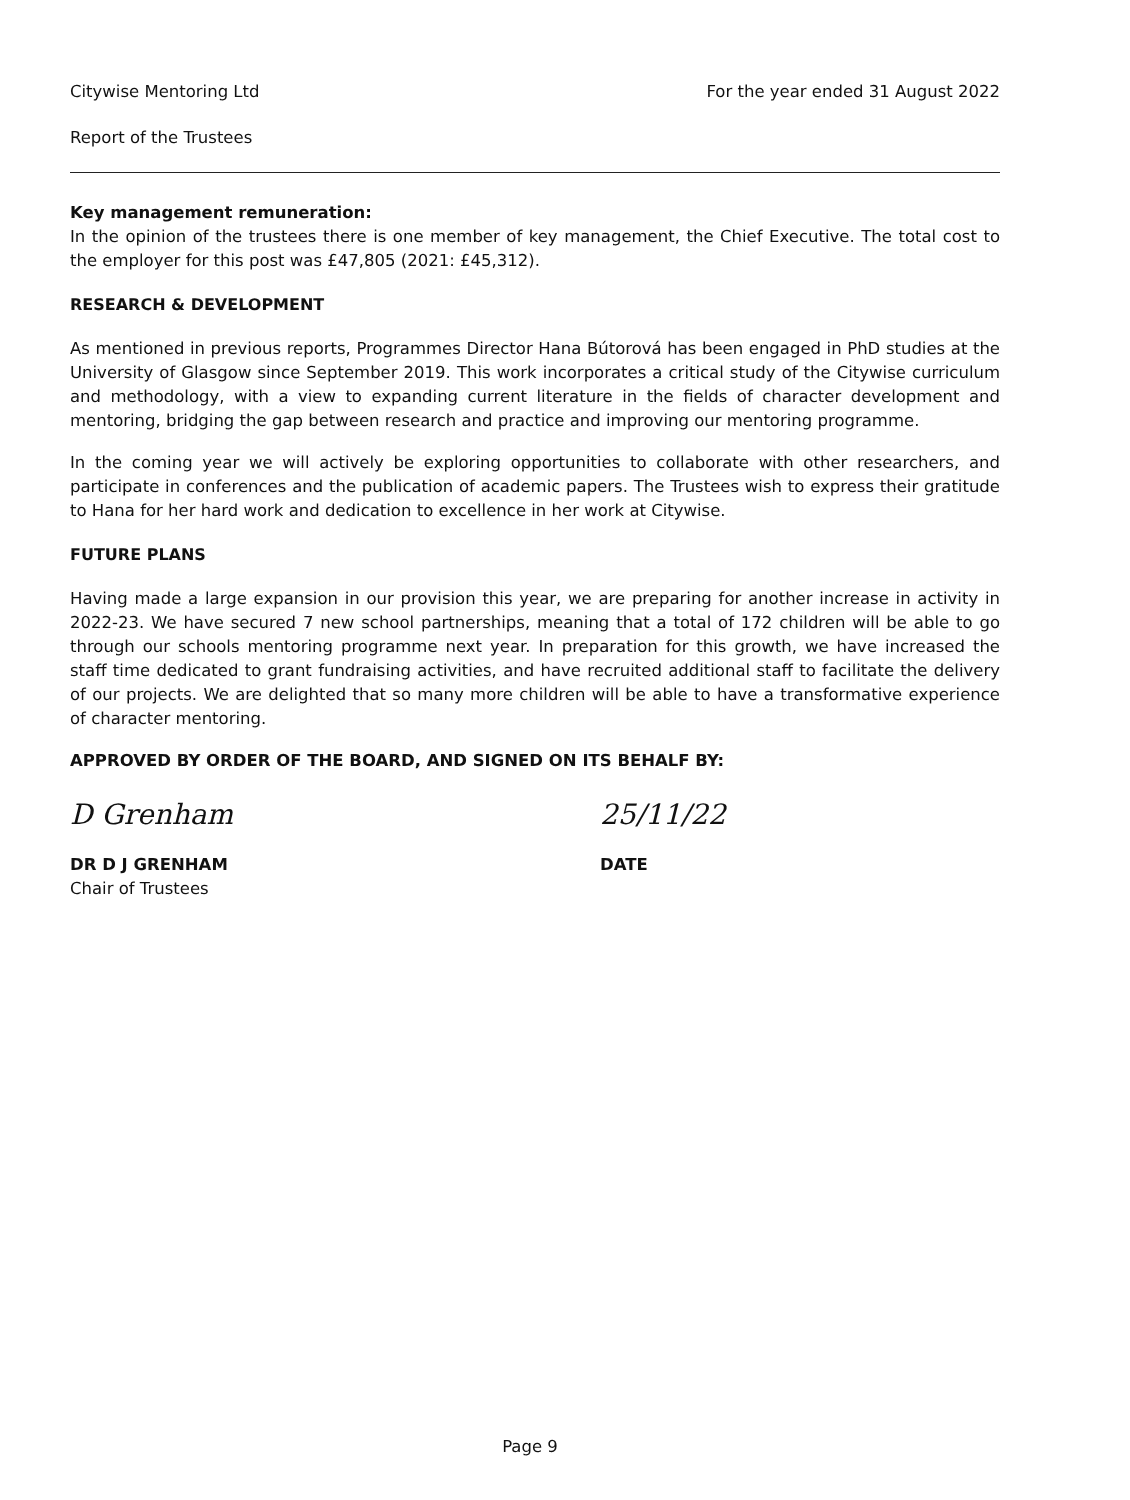Citywise Mentoring Ltd For the year ended 31 August 2022
Report of the Trustees
Key management remuneration:
In the opinion of the trustees there is one member of key management, the Chief Executive. The total cost to the employer for this post was £47,805 (2021: £45,312).
RESEARCH & DEVELOPMENT
As mentioned in previous reports, Programmes Director Hana Bútorová has been engaged in PhD studies at the University of Glasgow since September 2019. This work incorporates a critical study of the Citywise curriculum and methodology, with a view to expanding current literature in the fields of character development and mentoring, bridging the gap between research and practice and improving our mentoring programme.
In the coming year we will actively be exploring opportunities to collaborate with other researchers, and participate in conferences and the publication of academic papers. The Trustees wish to express their gratitude to Hana for her hard work and dedication to excellence in her work at Citywise.
FUTURE PLANS
Having made a large expansion in our provision this year, we are preparing for another increase in activity in 2022-23. We have secured 7 new school partnerships, meaning that a total of 172 children will be able to go through our schools mentoring programme next year. In preparation for this growth, we have increased the staff time dedicated to grant fundraising activities, and have recruited additional staff to facilitate the delivery of our projects. We are delighted that so many more children will be able to have a transformative experience of character mentoring.
APPROVED BY ORDER OF THE BOARD, AND SIGNED ON ITS BEHALF BY:
D Grenham
DR D J GRENHAM
Chair of Trustees
25/11/22
DATE
Page 9